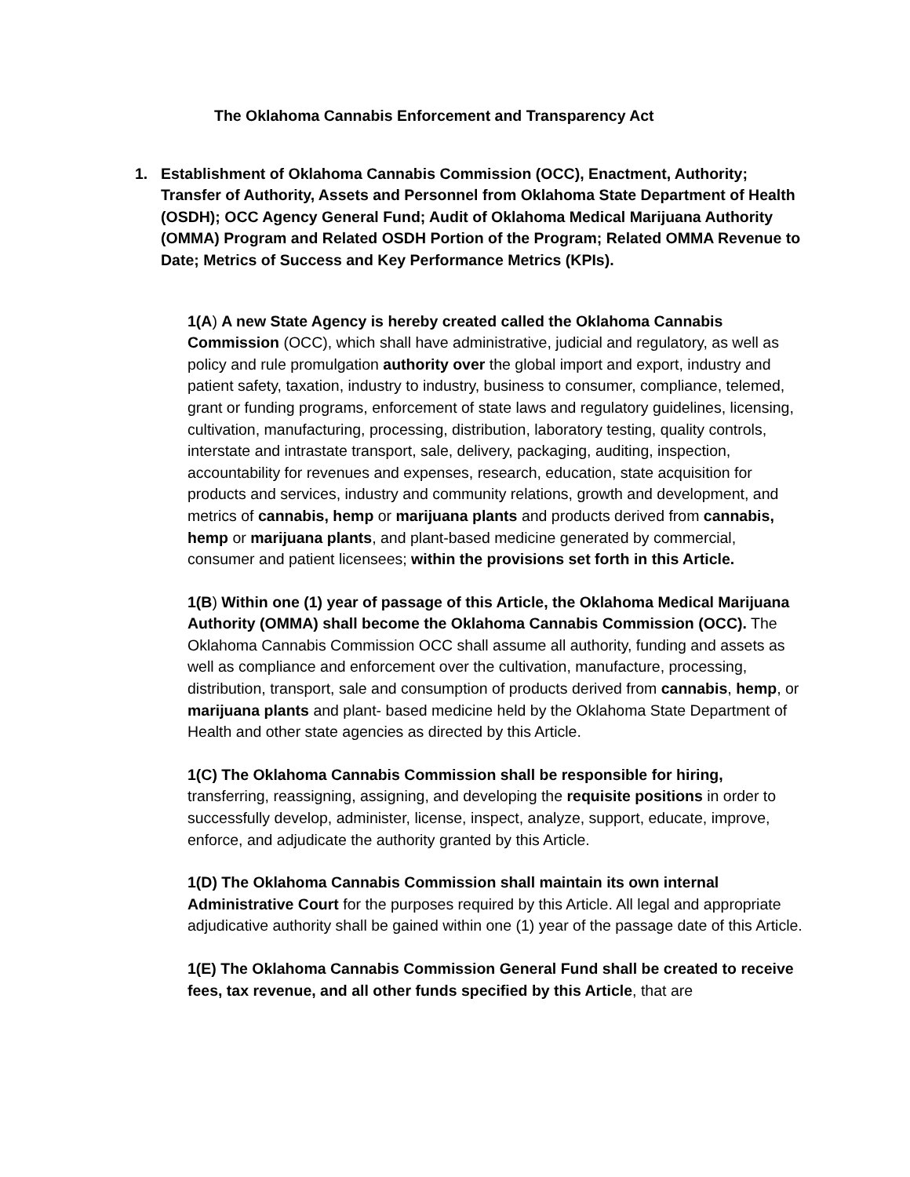The Oklahoma Cannabis Enforcement and Transparency Act
1. Establishment of Oklahoma Cannabis Commission (OCC), Enactment, Authority; Transfer of Authority, Assets and Personnel from Oklahoma State Department of Health (OSDH); OCC Agency General Fund; Audit of Oklahoma Medical Marijuana Authority (OMMA) Program and Related OSDH Portion of the Program; Related OMMA Revenue to Date; Metrics of Success and Key Performance Metrics (KPIs).
1(A) A new State Agency is hereby created called the Oklahoma Cannabis Commission (OCC), which shall have administrative, judicial and regulatory, as well as policy and rule promulgation authority over the global import and export, industry and patient safety, taxation, industry to industry, business to consumer, compliance, telemed, grant or funding programs, enforcement of state laws and regulatory guidelines, licensing, cultivation, manufacturing, processing, distribution, laboratory testing, quality controls, interstate and intrastate transport, sale, delivery, packaging, auditing, inspection, accountability for revenues and expenses, research, education, state acquisition for products and services, industry and community relations, growth and development, and metrics of cannabis, hemp or marijuana plants and products derived from cannabis, hemp or marijuana plants, and plant-based medicine generated by commercial, consumer and patient licensees; within the provisions set forth in this Article.
1(B) Within one (1) year of passage of this Article, the Oklahoma Medical Marijuana Authority (OMMA) shall become the Oklahoma Cannabis Commission (OCC). The Oklahoma Cannabis Commission OCC shall assume all authority, funding and assets as well as compliance and enforcement over the cultivation, manufacture, processing, distribution, transport, sale and consumption of products derived from cannabis, hemp, or marijuana plants and plant- based medicine held by the Oklahoma State Department of Health and other state agencies as directed by this Article.
1(C) The Oklahoma Cannabis Commission shall be responsible for hiring, transferring, reassigning, assigning, and developing the requisite positions in order to successfully develop, administer, license, inspect, analyze, support, educate, improve, enforce, and adjudicate the authority granted by this Article.
1(D) The Oklahoma Cannabis Commission shall maintain its own internal Administrative Court for the purposes required by this Article. All legal and appropriate adjudicative authority shall be gained within one (1) year of the passage date of this Article.
1(E) The Oklahoma Cannabis Commission General Fund shall be created to receive fees, tax revenue, and all other funds specified by this Article, that are